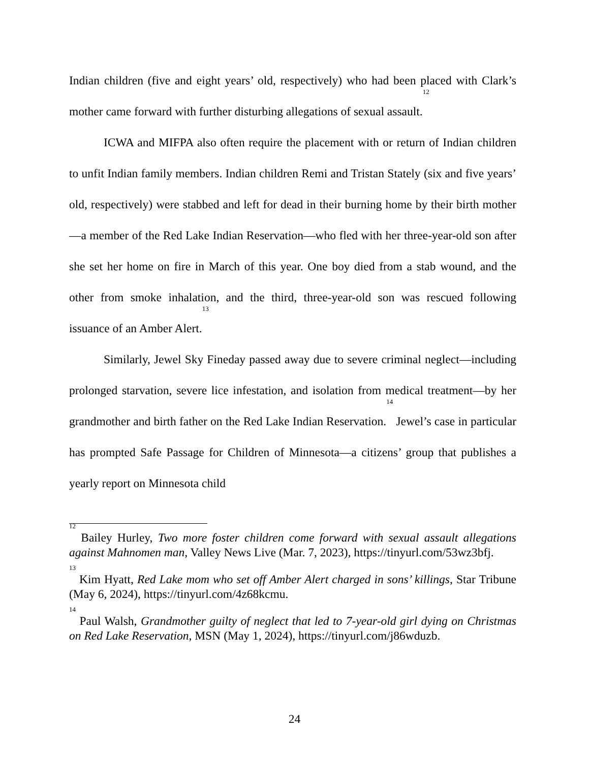Indian children (five and eight years’ old, respectively) who had been placed with Clark’s mother came forward with further disturbing allegations of sexual assault.<sup>12</sup>
ICWA and MIFPA also often require the placement with or return of Indian children to unfit Indian family members. Indian children Remi and Tristan Stately (six and five years’ old, respectively) were stabbed and left for dead in their burning home by their birth mother—a member of the Red Lake Indian Reservation—who fled with her three-year-old son after she set her home on fire in March of this year. One boy died from a stab wound, and the other from smoke inhalation, and the third, three-year-old son was rescued following issuance of an Amber Alert.<sup>13</sup>
Similarly, Jewel Sky Fineday passed away due to severe criminal neglect—including prolonged starvation, severe lice infestation, and isolation from medical treatment—by her grandmother and birth father on the Red Lake Indian Reservation.<sup>14</sup> Jewel’s case in particular has prompted Safe Passage for Children of Minnesota—a citizens’ group that publishes a yearly report on Minnesota child
<sup>12</sup> Bailey Hurley, Two more foster children come forward with sexual assault allegations against Mahnomen man, Valley News Live (Mar. 7, 2023), https://tinyurl.com/53wz3bfj.
<sup>13</sup> Kim Hyatt, Red Lake mom who set off Amber Alert charged in sons’ killings, Star Tribune (May 6, 2024), https://tinyurl.com/4z68kcmu.
<sup>14</sup> Paul Walsh, Grandmother guilty of neglect that led to 7-year-old girl dying on Christmas on Red Lake Reservation, MSN (May 1, 2024), https://tinyurl.com/j86wduzb.
24